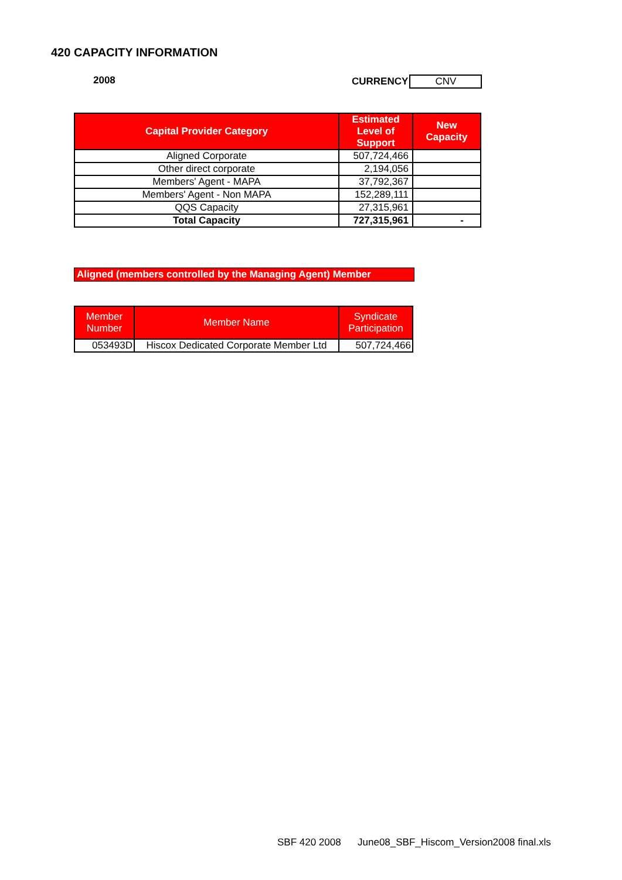420 CAPACITY INFORMATION
2008 CURRENCY CNV
| Capital Provider Category | Estimated Level of Support | New Capacity |
| --- | --- | --- |
| Aligned Corporate | 507,724,466 | |
| Other direct corporate | 2,194,056 | |
| Members' Agent - MAPA | 37,792,367 | |
| Members' Agent - Non MAPA | 152,289,111 | |
| QQS Capacity | 27,315,961 | |
| Total Capacity | 727,315,961 | - |
Aligned (members controlled by the Managing Agent) Member
| Member Number | Member Name | Syndicate Participation |
| 053493D | Hiscox Dedicated Corporate Member Ltd | 507,724,466 |
SBF 420 2008 June08_SBF_Hiscom_Version2008 final.xls